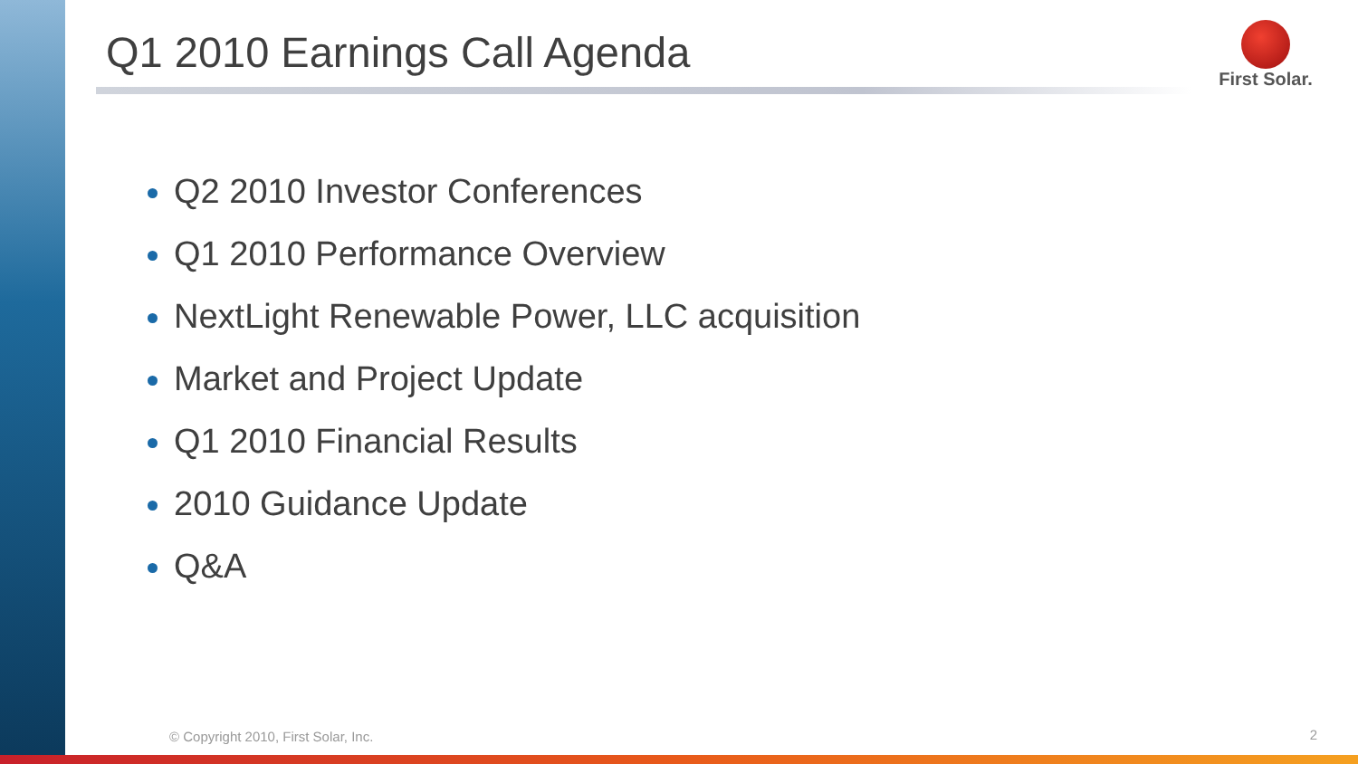Q1 2010 Earnings Call Agenda First Solar.
Q2 2010 Investor Conferences
Q1 2010 Performance Overview
NextLight Renewable Power, LLC acquisition
Market and Project Update
Q1 2010 Financial Results
2010 Guidance Update
Q&A
© Copyright 2010, First Solar, Inc.
2